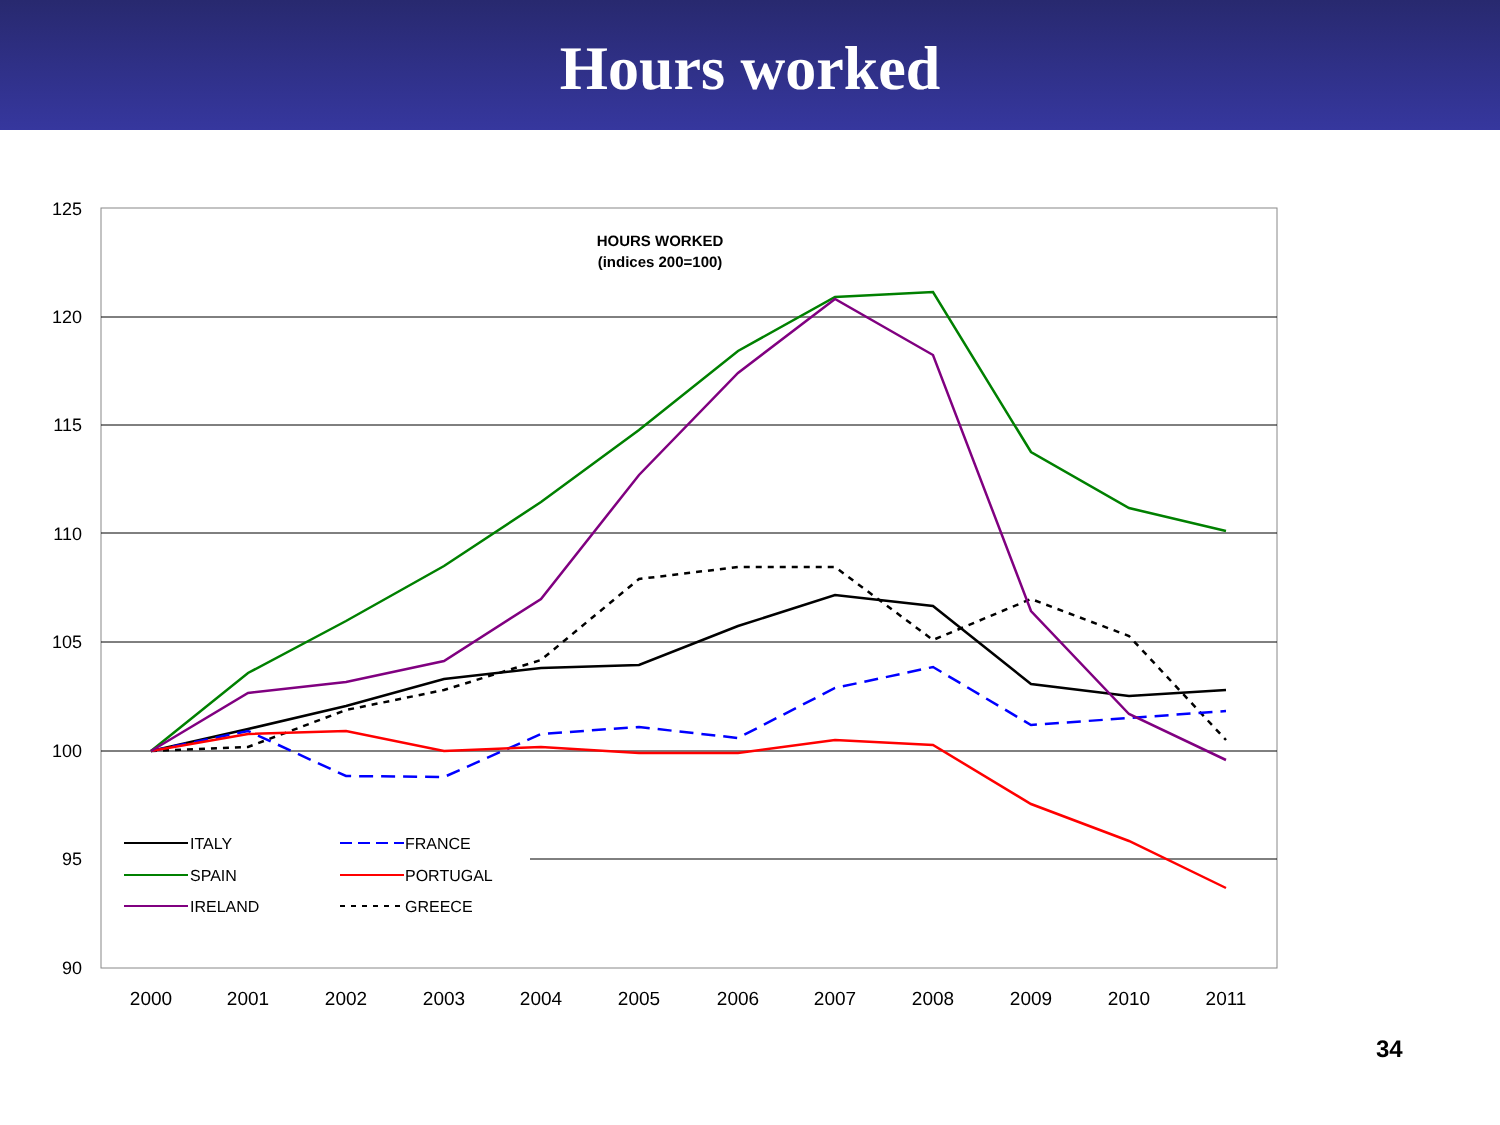Hours worked
125
120
115
110
105
100
95
90
2000
2001
2002
2003
2004
2005
2006
2007
2008
2009
2010
2011
HOURS WORKED
(indices 200=100)
ITALY
FRANCE
SPAIN
PORTUGAL
IRELAND
GREECE
34